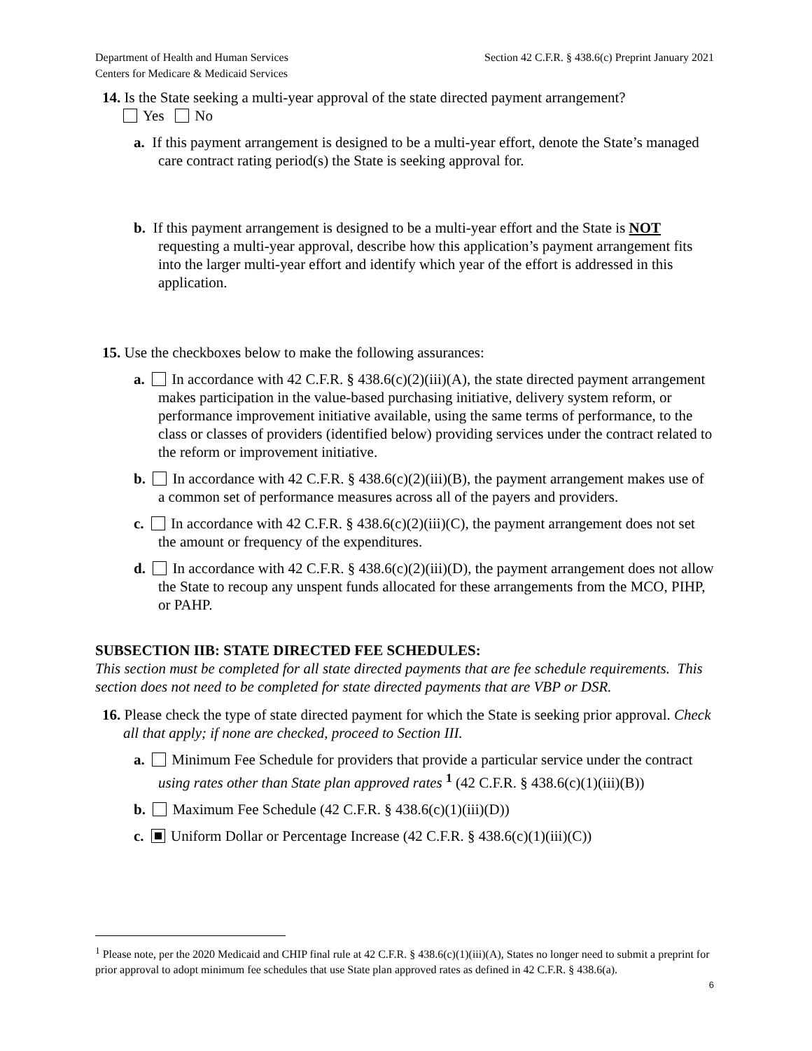Department of Health and Human Services
Centers for Medicare & Medicaid Services
Section 42 C.F.R. § 438.6(c) Preprint January 2021
14. Is the State seeking a multi-year approval of the state directed payment arrangement?
Yes No
a. If this payment arrangement is designed to be a multi-year effort, denote the State’s managed care contract rating period(s) the State is seeking approval for.
b. If this payment arrangement is designed to be a multi-year effort and the State is NOT requesting a multi-year approval, describe how this application’s payment arrangement fits into the larger multi-year effort and identify which year of the effort is addressed in this application.
15. Use the checkboxes below to make the following assurances:
a. In accordance with 42 C.F.R. § 438.6(c)(2)(iii)(A), the state directed payment arrangement makes participation in the value-based purchasing initiative, delivery system reform, or performance improvement initiative available, using the same terms of performance, to the class or classes of providers (identified below) providing services under the contract related to the reform or improvement initiative.
b. In accordance with 42 C.F.R. § 438.6(c)(2)(iii)(B), the payment arrangement makes use of a common set of performance measures across all of the payers and providers.
c. In accordance with 42 C.F.R. § 438.6(c)(2)(iii)(C), the payment arrangement does not set the amount or frequency of the expenditures.
d. In accordance with 42 C.F.R. § 438.6(c)(2)(iii)(D), the payment arrangement does not allow the State to recoup any unspent funds allocated for these arrangements from the MCO, PIHP, or PAHP.
SUBSECTION IIB: STATE DIRECTED FEE SCHEDULES:
This section must be completed for all state directed payments that are fee schedule requirements. This section does not need to be completed for state directed payments that are VBP or DSR.
16. Please check the type of state directed payment for which the State is seeking prior approval. Check all that apply; if none are checked, proceed to Section III.
a. Minimum Fee Schedule for providers that provide a particular service under the contract using rates other than State plan approved rates <sup>1</sup> (42 C.F.R. § 438.6(c)(1)(iii)(B))
b. Maximum Fee Schedule (42 C.F.R. § 438.6(c)(1)(iii)(D))
c. Uniform Dollar or Percentage Increase (42 C.F.R. § 438.6(c)(1)(iii)(C))
<sup>1</sup> Please note, per the 2020 Medicaid and CHIP final rule at 42 C.F.R. § 438.6(c)(1)(iii)(A), States no longer need to submit a preprint for prior approval to adopt minimum fee schedules that use State plan approved rates as defined in 42 C.F.R. § 438.6(a).
6